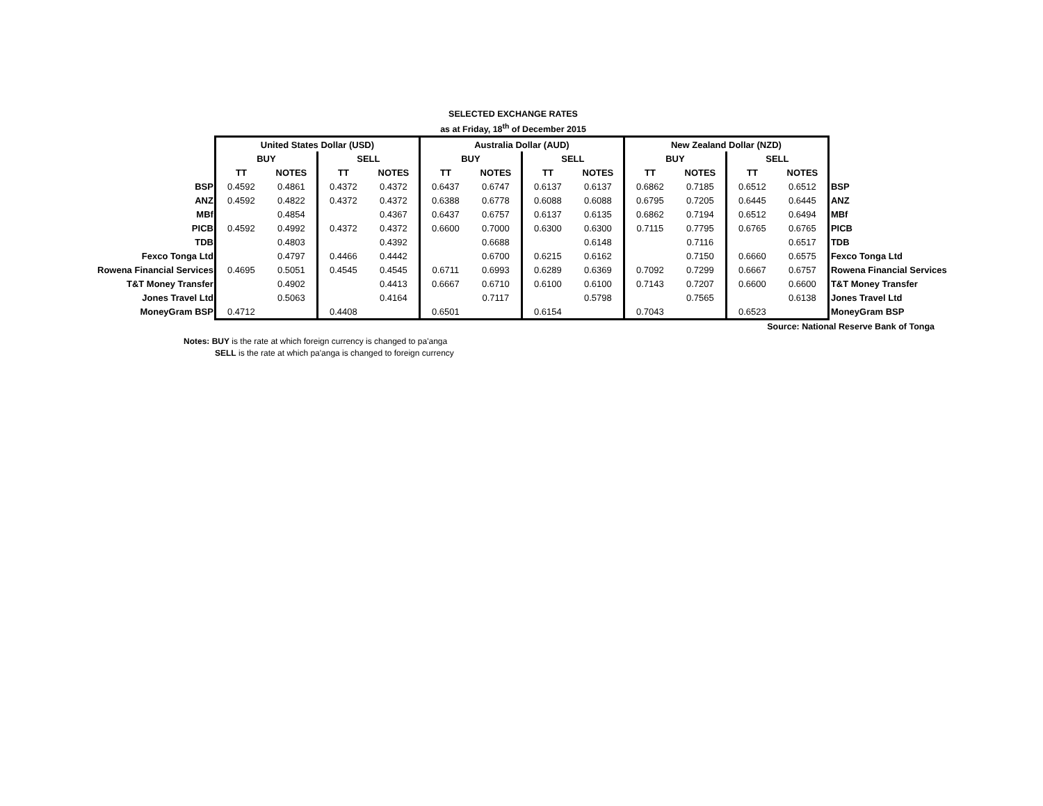SELECTED EXCHANGE RATES
as at Friday, 18<sup>th</sup> of December 2015
| | United States Dollar (USD) | | | | Australia Dollar (AUD) | | | | New Zealand Dollar (NZD) | | | | |
| | BUY | | SELL | | BUY | | SELL | | BUY | | SELL | | |
| | TT | NOTES | TT | NOTES | TT | NOTES | TT | NOTES | TT | NOTES | TT | NOTES | |
| BSP | 0.4592 | 0.4861 | 0.4372 | 0.4372 | 0.6437 | 0.6747 | 0.6137 | 0.6137 | 0.6862 | 0.7185 | 0.6512 | 0.6512 | BSP |
| ANZ | 0.4592 | 0.4822 | 0.4372 | 0.4372 | 0.6388 | 0.6778 | 0.6088 | 0.6088 | 0.6795 | 0.7205 | 0.6445 | 0.6445 | ANZ |
| MBf | | 0.4854 | | 0.4367 | 0.6437 | 0.6757 | 0.6137 | 0.6135 | 0.6862 | 0.7194 | 0.6512 | 0.6494 | MBf |
| PICB | 0.4592 | 0.4992 | 0.4372 | 0.4372 | 0.6600 | 0.7000 | 0.6300 | 0.6300 | 0.7115 | 0.7795 | 0.6765 | 0.6765 | PICB |
| TDB | | 0.4803 | | 0.4392 | | 0.6688 | | 0.6148 | | 0.7116 | | 0.6517 | TDB |
| Fexco Tonga Ltd | | 0.4797 | 0.4466 | 0.4442 | | 0.6700 | 0.6215 | 0.6162 | | 0.7150 | 0.6660 | 0.6575 | Fexco Tonga Ltd |
| Rowena Financial Services | 0.4695 | 0.5051 | 0.4545 | 0.4545 | 0.6711 | 0.6993 | 0.6289 | 0.6369 | 0.7092 | 0.7299 | 0.6667 | 0.6757 | Rowena Financial Services |
| T&T Money Transfer | | 0.4902 | | 0.4413 | 0.6667 | 0.6710 | 0.6100 | 0.6100 | 0.7143 | 0.7207 | 0.6600 | 0.6600 | T&T Money Transfer |
| Jones Travel Ltd | | 0.5063 | | 0.4164 | | 0.7117 | | 0.5798 | | 0.7565 | | 0.6138 | Jones Travel Ltd |
| MoneyGram BSP | 0.4712 | | 0.4408 | | 0.6501 | | 0.6154 | | 0.7043 | | 0.6523 | | MoneyGram BSP |
Source: National Reserve Bank of Tonga
Notes: BUY is the rate at which foreign currency is changed to pa'anga
SELL is the rate at which pa'anga is changed to foreign currency